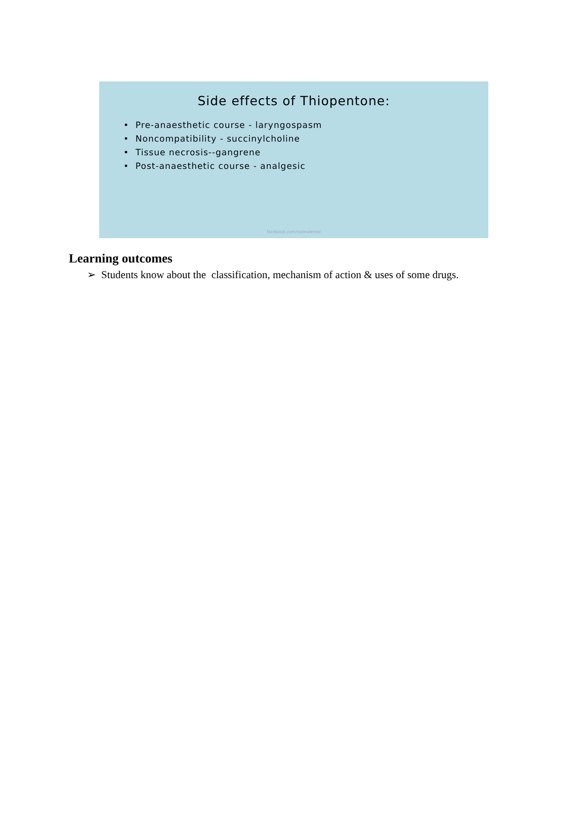Side effects of Thiopentone:
• Pre-anaesthetic course - laryngospasm
• Noncompatibility - succinylcholine
• Tissue necrosis--gangrene
• Post-anaesthetic course - analgesic
facebook.com/notesdental
Learning outcomes
➢ Students know about the classification, mechanism of action & uses of some drugs.